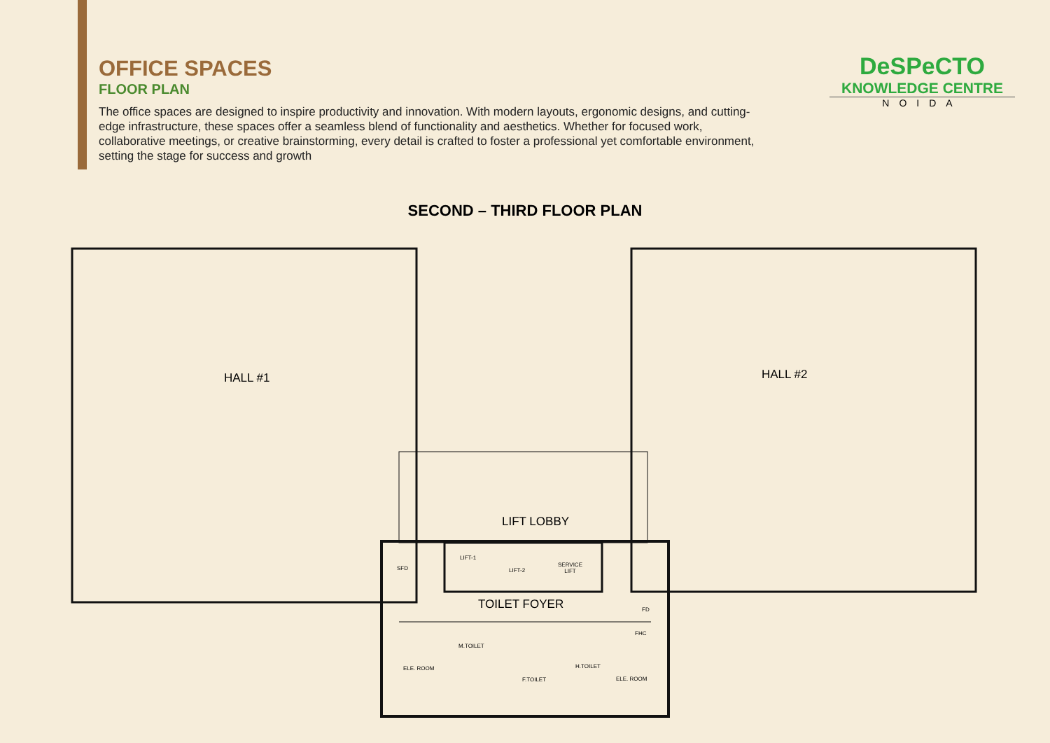OFFICE SPACES
FLOOR PLAN
The office spaces are designed to inspire productivity and innovation. With modern layouts, ergonomic designs, and cutting-edge infrastructure, these spaces offer a seamless blend of functionality and aesthetics. Whether for focused work, collaborative meetings, or creative brainstorming, every detail is crafted to foster a professional yet comfortable environment, setting the stage for success and growth
DeSPeCTO
KNOWLEDGE CENTRE
NOIDA
SECOND – THIRD FLOOR PLAN
HALL #1 HALL #2
LIFT LOBBY
TOILET FOYER
LIFT-1
LIFT-2
SERVICE
LIFT
SFD
FD
FHC
M.TOILET
ELE. ROOM
F.TOILET
H.TOILET
ELE. ROOM